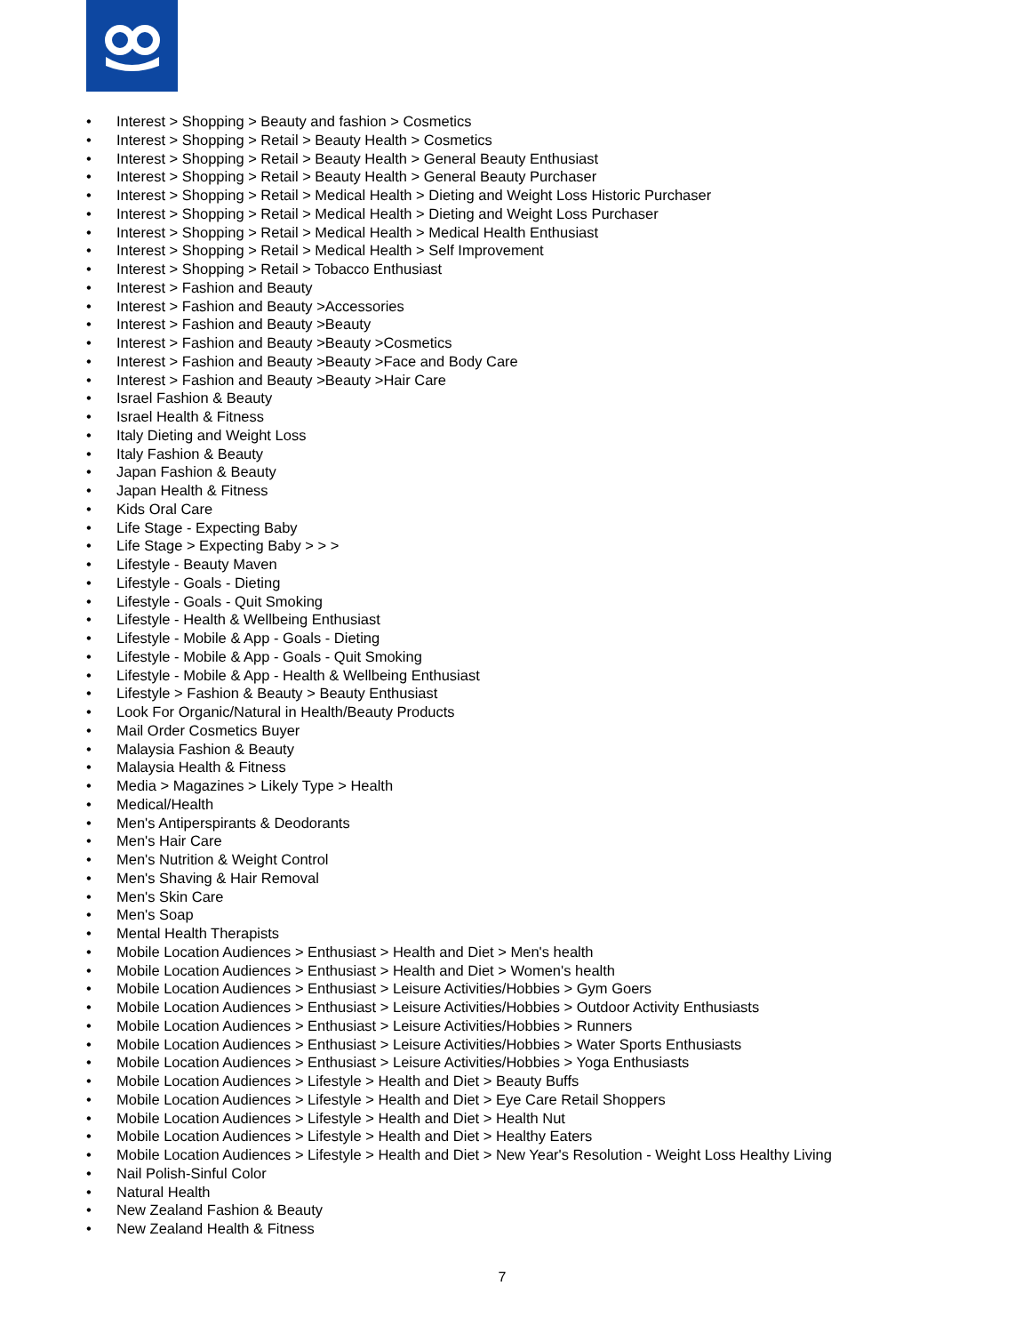• Interest > Shopping > Beauty and fashion > Cosmetics
• Interest > Shopping > Retail > Beauty Health > Cosmetics
• Interest > Shopping > Retail > Beauty Health > General Beauty Enthusiast
• Interest > Shopping > Retail > Beauty Health > General Beauty Purchaser
• Interest > Shopping > Retail > Medical Health > Dieting and Weight Loss Historic Purchaser
• Interest > Shopping > Retail > Medical Health > Dieting and Weight Loss Purchaser
• Interest > Shopping > Retail > Medical Health > Medical Health Enthusiast
• Interest > Shopping > Retail > Medical Health > Self Improvement
• Interest > Shopping > Retail > Tobacco Enthusiast
• Interest > Fashion and Beauty
• Interest > Fashion and Beauty >Accessories
• Interest > Fashion and Beauty >Beauty
• Interest > Fashion and Beauty >Beauty >Cosmetics
• Interest > Fashion and Beauty >Beauty >Face and Body Care
• Interest > Fashion and Beauty >Beauty >Hair Care
• Israel Fashion & Beauty
• Israel Health & Fitness
• Italy Dieting and Weight Loss
• Italy Fashion & Beauty
• Japan Fashion & Beauty
• Japan Health & Fitness
• Kids Oral Care
• Life Stage - Expecting Baby
• Life Stage > Expecting Baby > > >
• Lifestyle - Beauty Maven
• Lifestyle - Goals - Dieting
• Lifestyle - Goals - Quit Smoking
• Lifestyle - Health & Wellbeing Enthusiast
• Lifestyle - Mobile & App - Goals - Dieting
• Lifestyle - Mobile & App - Goals - Quit Smoking
• Lifestyle - Mobile & App - Health & Wellbeing Enthusiast
• Lifestyle > Fashion & Beauty > Beauty Enthusiast
• Look For Organic/Natural in Health/Beauty Products
• Mail Order Cosmetics Buyer
• Malaysia Fashion & Beauty
• Malaysia Health & Fitness
• Media > Magazines > Likely Type > Health
• Medical/Health
• Men's Antiperspirants & Deodorants
• Men's Hair Care
• Men's Nutrition & Weight Control
• Men's Shaving & Hair Removal
• Men's Skin Care
• Men's Soap
• Mental Health Therapists
• Mobile Location Audiences > Enthusiast > Health and Diet > Men's health
• Mobile Location Audiences > Enthusiast > Health and Diet > Women's health
• Mobile Location Audiences > Enthusiast > Leisure Activities/Hobbies > Gym Goers
• Mobile Location Audiences > Enthusiast > Leisure Activities/Hobbies > Outdoor Activity Enthusiasts
• Mobile Location Audiences > Enthusiast > Leisure Activities/Hobbies > Runners
• Mobile Location Audiences > Enthusiast > Leisure Activities/Hobbies > Water Sports Enthusiasts
• Mobile Location Audiences > Enthusiast > Leisure Activities/Hobbies > Yoga Enthusiasts
• Mobile Location Audiences > Lifestyle > Health and Diet > Beauty Buffs
• Mobile Location Audiences > Lifestyle > Health and Diet > Eye Care Retail Shoppers
• Mobile Location Audiences > Lifestyle > Health and Diet > Health Nut
• Mobile Location Audiences > Lifestyle > Health and Diet > Healthy Eaters
• Mobile Location Audiences > Lifestyle > Health and Diet > New Year's Resolution - Weight Loss Healthy Living
• Nail Polish-Sinful Color
• Natural Health
• New Zealand Fashion & Beauty
• New Zealand Health & Fitness
7